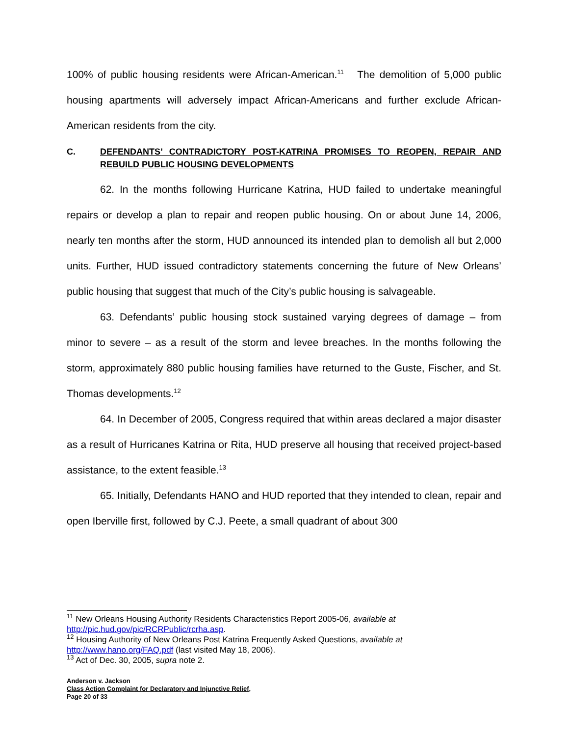100% of public housing residents were African-American.<sup>11</sup> The demolition of 5,000 public housing apartments will adversely impact African-Americans and further exclude African-American residents from the city.
C. DEFENDANTS’ CONTRADICTORY POST-KATRINA PROMISES TO REOPEN, REPAIR AND REBUILD PUBLIC HOUSING DEVELOPMENTS
62. In the months following Hurricane Katrina, HUD failed to undertake meaningful repairs or develop a plan to repair and reopen public housing. On or about June 14, 2006, nearly ten months after the storm, HUD announced its intended plan to demolish all but 2,000 units. Further, HUD issued contradictory statements concerning the future of New Orleans’ public housing that suggest that much of the City’s public housing is salvageable.
63. Defendants’ public housing stock sustained varying degrees of damage – from minor to severe – as a result of the storm and levee breaches. In the months following the storm, approximately 880 public housing families have returned to the Guste, Fischer, and St. Thomas developments.<sup>12</sup>
64. In December of 2005, Congress required that within areas declared a major disaster as a result of Hurricanes Katrina or Rita, HUD preserve all housing that received project-based assistance, to the extent feasible.<sup>13</sup>
65. Initially, Defendants HANO and HUD reported that they intended to clean, repair and open Iberville first, followed by C.J. Peete, a small quadrant of about 300
<sup>11</sup> New Orleans Housing Authority Residents Characteristics Report 2005-06, available at http://pic.hud.gov/pic/RCRPublic/rcrha.asp.
<sup>12</sup> Housing Authority of New Orleans Post Katrina Frequently Asked Questions, available at http://www.hano.org/FAQ.pdf (last visited May 18, 2006).
<sup>13</sup> Act of Dec. 30, 2005, supra note 2.
Anderson v. Jackson
Class Action Complaint for Declaratory and Injunctive Relief,
Page 20 of 33